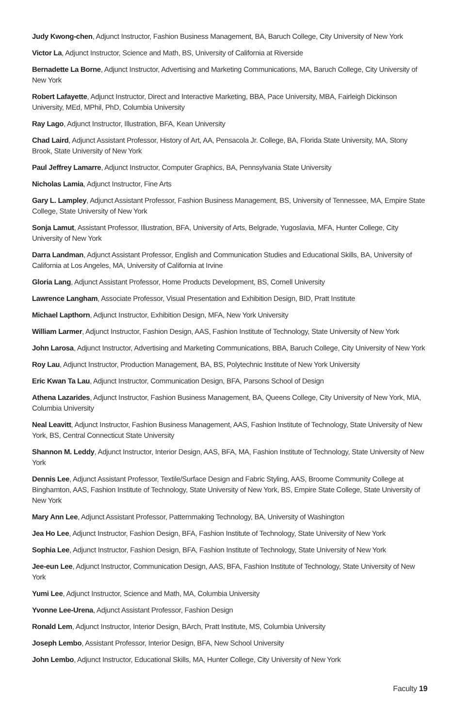Judy Kwong-chen, Adjunct Instructor, Fashion Business Management, BA, Baruch College, City University of New York
Victor La, Adjunct Instructor, Science and Math, BS, University of California at Riverside
Bernadette La Borne, Adjunct Instructor, Advertising and Marketing Communications, MA, Baruch College, City University of New York
Robert Lafayette, Adjunct Instructor, Direct and Interactive Marketing, BBA, Pace University, MBA, Fairleigh Dickinson University, MEd, MPhil, PhD, Columbia University
Ray Lago, Adjunct Instructor, Illustration, BFA, Kean University
Chad Laird, Adjunct Assistant Professor, History of Art, AA, Pensacola Jr. College, BA, Florida State University, MA, Stony Brook, State University of New York
Paul Jeffrey Lamarre, Adjunct Instructor, Computer Graphics, BA, Pennsylvania State University
Nicholas Lamia, Adjunct Instructor, Fine Arts
Gary L. Lampley, Adjunct Assistant Professor, Fashion Business Management, BS, University of Tennessee, MA, Empire State College, State University of New York
Sonja Lamut, Assistant Professor, Illustration, BFA, University of Arts, Belgrade, Yugoslavia, MFA, Hunter College, City University of New York
Darra Landman, Adjunct Assistant Professor, English and Communication Studies and Educational Skills, BA, University of California at Los Angeles, MA, University of California at Irvine
Gloria Lang, Adjunct Assistant Professor, Home Products Development, BS, Cornell University
Lawrence Langham, Associate Professor, Visual Presentation and Exhibition Design, BID, Pratt Institute
Michael Lapthorn, Adjunct Instructor, Exhibition Design, MFA, New York University
William Larmer, Adjunct Instructor, Fashion Design, AAS, Fashion Institute of Technology, State University of New York
John Larosa, Adjunct Instructor, Advertising and Marketing Communications, BBA, Baruch College, City University of New York
Roy Lau, Adjunct Instructor, Production Management, BA, BS, Polytechnic Institute of New York University
Eric Kwan Ta Lau, Adjunct Instructor, Communication Design, BFA, Parsons School of Design
Athena Lazarides, Adjunct Instructor, Fashion Business Management, BA, Queens College, City University of New York, MIA, Columbia University
Neal Leavitt, Adjunct Instructor, Fashion Business Management, AAS, Fashion Institute of Technology, State University of New York, BS, Central Connecticut State University
Shannon M. Leddy, Adjunct Instructor, Interior Design, AAS, BFA, MA, Fashion Institute of Technology, State University of New York
Dennis Lee, Adjunct Assistant Professor, Textile/Surface Design and Fabric Styling, AAS, Broome Community College at Binghamton, AAS, Fashion Institute of Technology, State University of New York, BS, Empire State College, State University of New York
Mary Ann Lee, Adjunct Assistant Professor, Patternmaking Technology, BA, University of Washington
Jea Ho Lee, Adjunct Instructor, Fashion Design, BFA, Fashion Institute of Technology, State University of New York
Sophia Lee, Adjunct Instructor, Fashion Design, BFA, Fashion Institute of Technology, State University of New York
Jee-eun Lee, Adjunct Instructor, Communication Design, AAS, BFA, Fashion Institute of Technology, State University of New York
Yumi Lee, Adjunct Instructor, Science and Math, MA, Columbia University
Yvonne Lee-Urena, Adjunct Assistant Professor, Fashion Design
Ronald Lem, Adjunct Instructor, Interior Design, BArch, Pratt Institute, MS, Columbia University
Joseph Lembo, Assistant Professor, Interior Design, BFA, New School University
John Lembo, Adjunct Instructor, Educational Skills, MA, Hunter College, City University of New York
Faculty 19